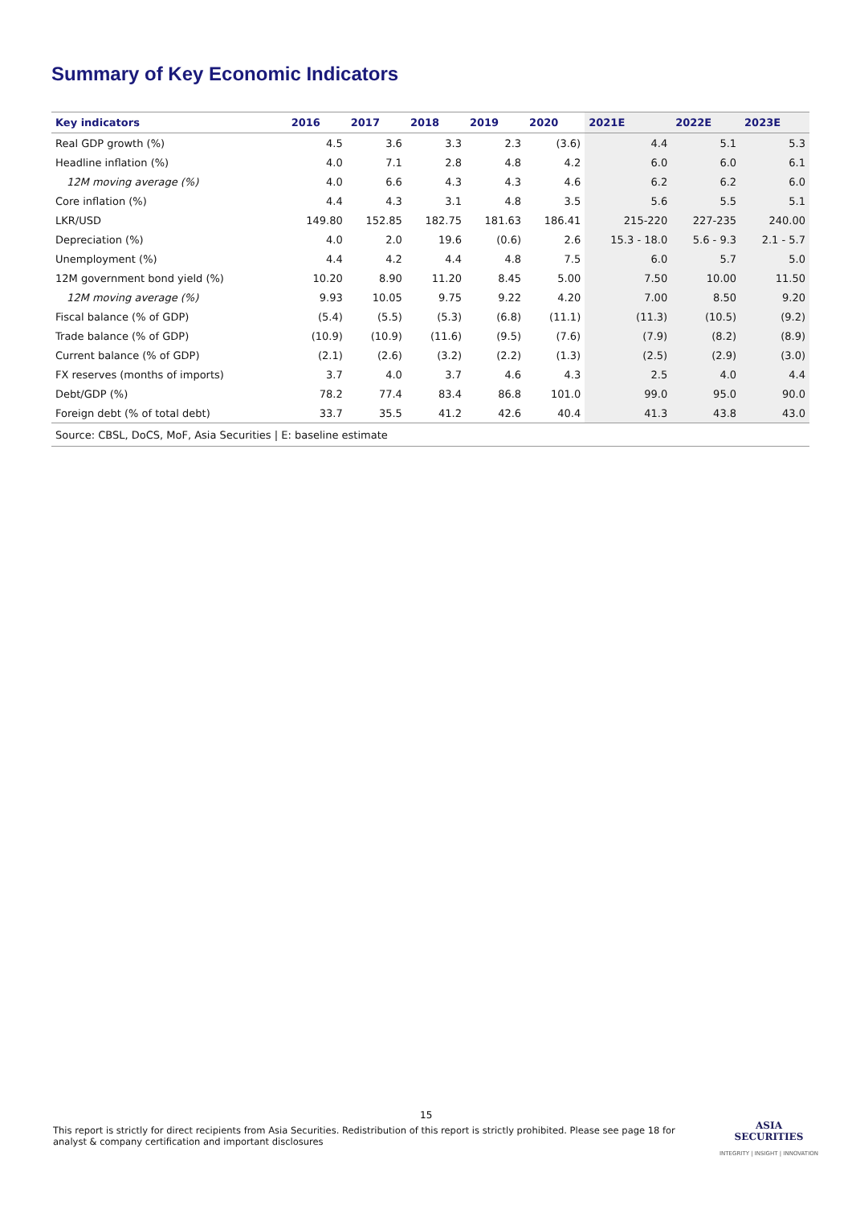Summary of Key Economic Indicators
| Key indicators | 2016 | 2017 | 2018 | 2019 | 2020 | 2021E | 2022E | 2023E |
| --- | --- | --- | --- | --- | --- | --- | --- | --- |
| Real GDP growth (%) | 4.5 | 3.6 | 3.3 | 2.3 | (3.6) | 4.4 | 5.1 | 5.3 |
| Headline inflation (%) | 4.0 | 7.1 | 2.8 | 4.8 | 4.2 | 6.0 | 6.0 | 6.1 |
| 12M moving average (%) | 4.0 | 6.6 | 4.3 | 4.3 | 4.6 | 6.2 | 6.2 | 6.0 |
| Core inflation (%) | 4.4 | 4.3 | 3.1 | 4.8 | 3.5 | 5.6 | 5.5 | 5.1 |
| LKR/USD | 149.80 | 152.85 | 182.75 | 181.63 | 186.41 | 215-220 | 227-235 | 240.00 |
| Depreciation (%) | 4.0 | 2.0 | 19.6 | (0.6) | 2.6 | 15.3 - 18.0 | 5.6 - 9.3 | 2.1 - 5.7 |
| Unemployment (%) | 4.4 | 4.2 | 4.4 | 4.8 | 7.5 | 6.0 | 5.7 | 5.0 |
| 12M government bond yield (%) | 10.20 | 8.90 | 11.20 | 8.45 | 5.00 | 7.50 | 10.00 | 11.50 |
| 12M moving average (%) | 9.93 | 10.05 | 9.75 | 9.22 | 4.20 | 7.00 | 8.50 | 9.20 |
| Fiscal balance (% of GDP) | (5.4) | (5.5) | (5.3) | (6.8) | (11.1) | (11.3) | (10.5) | (9.2) |
| Trade balance (% of GDP) | (10.9) | (10.9) | (11.6) | (9.5) | (7.6) | (7.9) | (8.2) | (8.9) |
| Current balance (% of GDP) | (2.1) | (2.6) | (3.2) | (2.2) | (1.3) | (2.5) | (2.9) | (3.0) |
| FX reserves (months of imports) | 3.7 | 4.0 | 3.7 | 4.6 | 4.3 | 2.5 | 4.0 | 4.4 |
| Debt/GDP (%) | 78.2 | 77.4 | 83.4 | 86.8 | 101.0 | 99.0 | 95.0 | 90.0 |
| Foreign debt (% of total debt) | 33.7 | 35.5 | 41.2 | 42.6 | 40.4 | 41.3 | 43.8 | 43.0 |
| Source: CBSL, DoCS, MoF, Asia Securities / E: baseline estimate | | | | | | | | |
15
This report is strictly for direct recipients from Asia Securities. Redistribution of this report is strictly prohibited. Please see page 18 for analyst & company certification and important disclosures
ASIA
SECURITIES
INTEGRITY | INSIGHT | INNOVATION